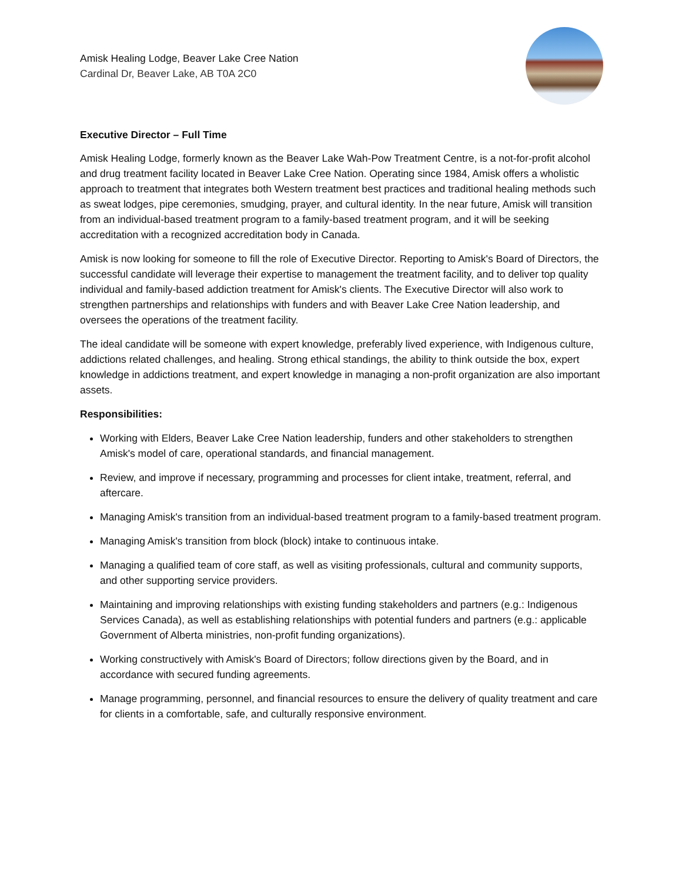Amisk Healing Lodge, Beaver Lake Cree Nation
Cardinal Dr, Beaver Lake, AB T0A 2C0
Executive Director – Full Time
Amisk Healing Lodge, formerly known as the Beaver Lake Wah-Pow Treatment Centre, is a not-for-profit alcohol and drug treatment facility located in Beaver Lake Cree Nation. Operating since 1984, Amisk offers a wholistic approach to treatment that integrates both Western treatment best practices and traditional healing methods such as sweat lodges, pipe ceremonies, smudging, prayer, and cultural identity. In the near future, Amisk will transition from an individual-based treatment program to a family-based treatment program, and it will be seeking accreditation with a recognized accreditation body in Canada.
Amisk is now looking for someone to fill the role of Executive Director. Reporting to Amisk's Board of Directors, the successful candidate will leverage their expertise to management the treatment facility, and to deliver top quality individual and family-based addiction treatment for Amisk's clients. The Executive Director will also work to strengthen partnerships and relationships with funders and with Beaver Lake Cree Nation leadership, and oversees the operations of the treatment facility.
The ideal candidate will be someone with expert knowledge, preferably lived experience, with Indigenous culture, addictions related challenges, and healing. Strong ethical standings, the ability to think outside the box, expert knowledge in addictions treatment, and expert knowledge in managing a non-profit organization are also important assets.
Responsibilities:
Working with Elders, Beaver Lake Cree Nation leadership, funders and other stakeholders to strengthen Amisk's model of care, operational standards, and financial management.
Review, and improve if necessary, programming and processes for client intake, treatment, referral, and aftercare.
Managing Amisk's transition from an individual-based treatment program to a family-based treatment program.
Managing Amisk's transition from block (block) intake to continuous intake.
Managing a qualified team of core staff, as well as visiting professionals, cultural and community supports, and other supporting service providers.
Maintaining and improving relationships with existing funding stakeholders and partners (e.g.: Indigenous Services Canada), as well as establishing relationships with potential funders and partners (e.g.: applicable Government of Alberta ministries, non-profit funding organizations).
Working constructively with Amisk's Board of Directors; follow directions given by the Board, and in accordance with secured funding agreements.
Manage programming, personnel, and financial resources to ensure the delivery of quality treatment and care for clients in a comfortable, safe, and culturally responsive environment.